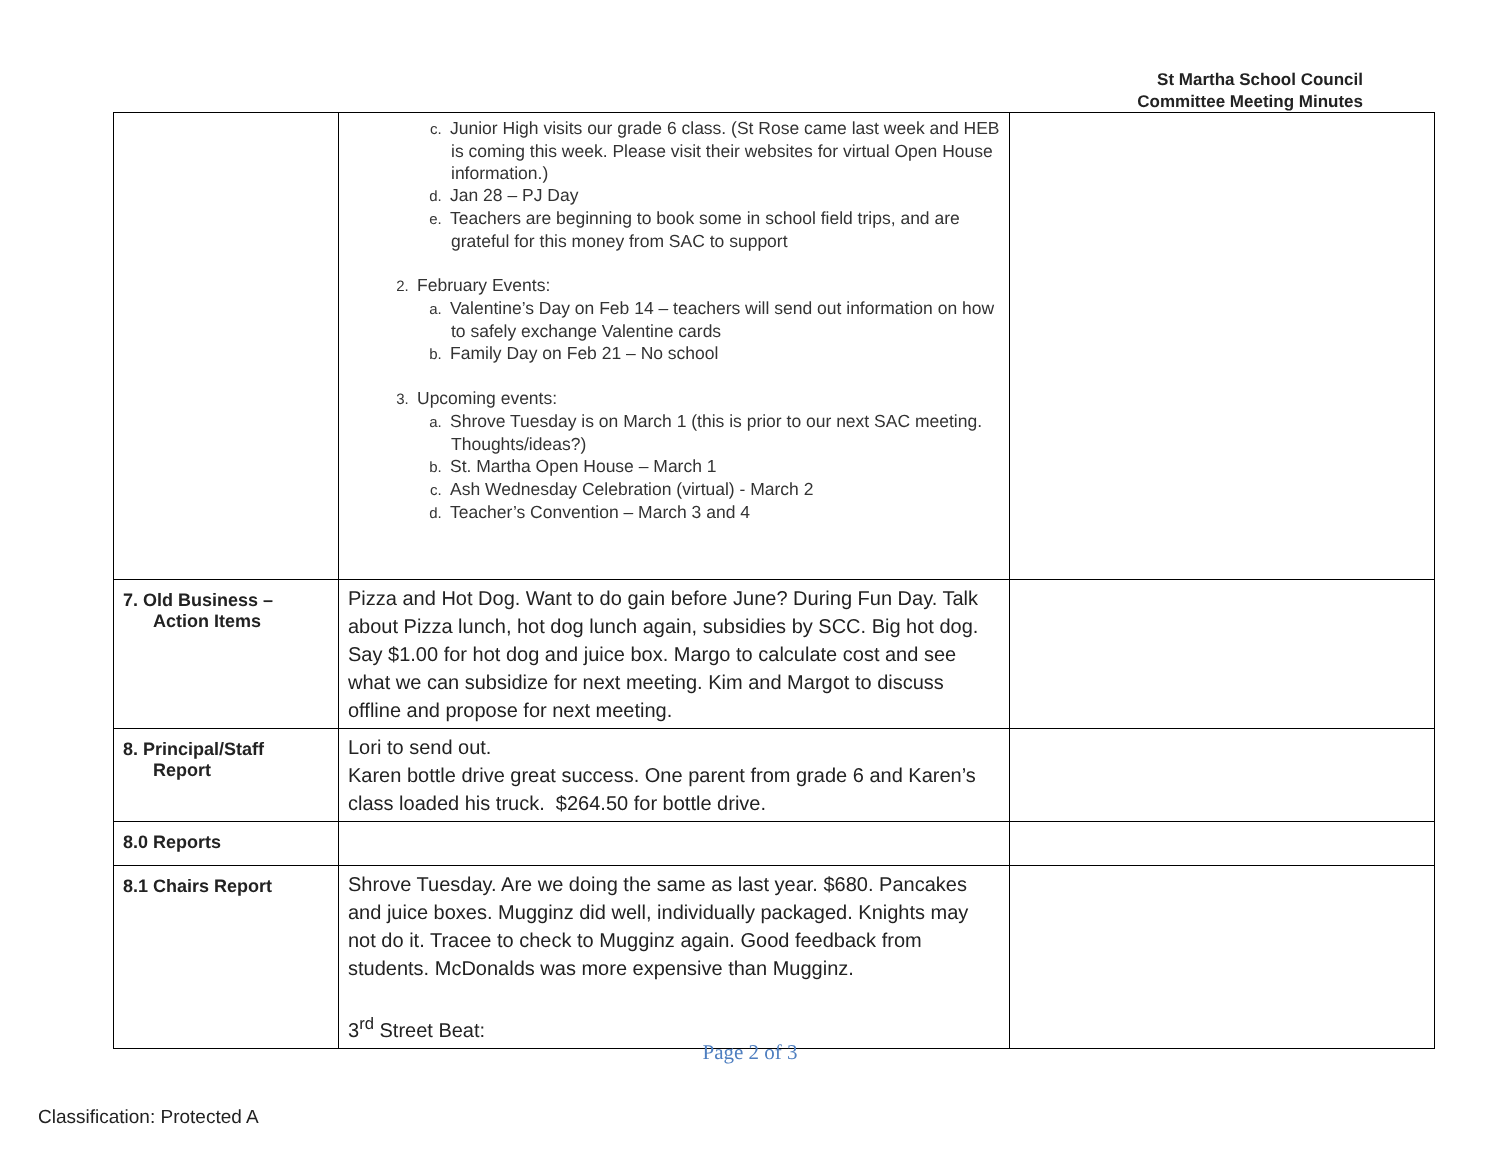St Martha School Council
Committee Meeting Minutes
| | c. Junior High visits our grade 6 class. (St Rose came last week and HEB is coming this week. Please visit their websites for virtual Open House information.) d. Jan 28 – PJ Day e. Teachers are beginning to book some in school field trips, and are grateful for this money from SAC to support 2. February Events: a. Valentine’s Day on Feb 14 – teachers will send out information on how to safely exchange Valentine cards b. Family Day on Feb 21 – No school 3. Upcoming events: a. Shrove Tuesday is on March 1 (this is prior to our next SAC meeting. Thoughts/ideas?) b. St. Martha Open House – March 1 c. Ash Wednesday Celebration (virtual) - March 2 d. Teacher’s Convention – March 3 and 4 | |
| 7. Old Business – Action Items | Pizza and Hot Dog. Want to do gain before June? During Fun Day. Talk about Pizza lunch, hot dog lunch again, subsidies by SCC. Big hot dog. Say $1.00 for hot dog and juice box. Margo to calculate cost and see what we can subsidize for next meeting. Kim and Margot to discuss offline and propose for next meeting. | |
| 8. Principal/Staff Report | Lori to send out. Karen bottle drive great success. One parent from grade 6 and Karen’s class loaded his truck. $264.50 for bottle drive. | |
| 8.0 Reports | | |
| 8.1 Chairs Report | Shrove Tuesday. Are we doing the same as last year. $680. Pancakes and juice boxes. Mugginz did well, individually packaged. Knights may not do it. Tracee to check to Mugginz again. Good feedback from students. McDonalds was more expensive than Mugginz. 3<sup>rd</sup> Street Beat: | |
Page 2 of 3
Classification: Protected A